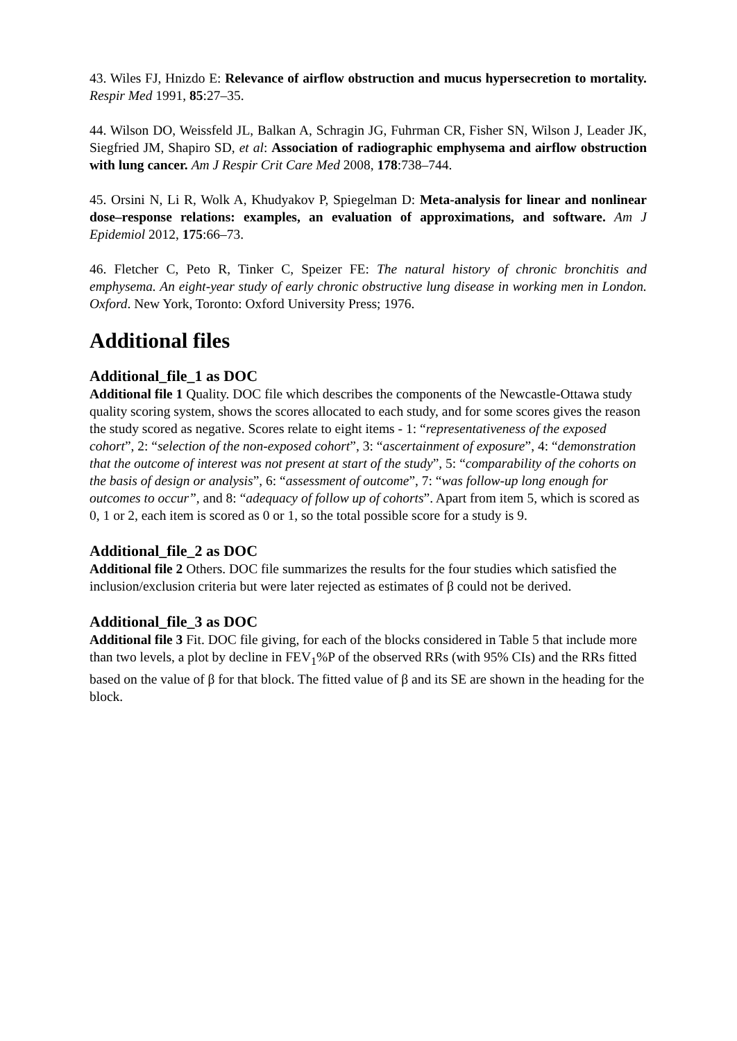43. Wiles FJ, Hnizdo E: Relevance of airflow obstruction and mucus hypersecretion to mortality. Respir Med 1991, 85:27–35.
44. Wilson DO, Weissfeld JL, Balkan A, Schragin JG, Fuhrman CR, Fisher SN, Wilson J, Leader JK, Siegfried JM, Shapiro SD, et al: Association of radiographic emphysema and airflow obstruction with lung cancer. Am J Respir Crit Care Med 2008, 178:738–744.
45. Orsini N, Li R, Wolk A, Khudyakov P, Spiegelman D: Meta-analysis for linear and nonlinear dose–response relations: examples, an evaluation of approximations, and software. Am J Epidemiol 2012, 175:66–73.
46. Fletcher C, Peto R, Tinker C, Speizer FE: The natural history of chronic bronchitis and emphysema. An eight-year study of early chronic obstructive lung disease in working men in London. Oxford. New York, Toronto: Oxford University Press; 1976.
Additional files
Additional_file_1 as DOC
Additional file 1 Quality. DOC file which describes the components of the Newcastle-Ottawa study quality scoring system, shows the scores allocated to each study, and for some scores gives the reason the study scored as negative. Scores relate to eight items - 1: “representativeness of the exposed cohort”, 2: “selection of the non-exposed cohort”, 3: “ascertainment of exposure”, 4: “demonstration that the outcome of interest was not present at start of the study”, 5: “comparability of the cohorts on the basis of design or analysis”, 6: “assessment of outcome”, 7: “was follow-up long enough for outcomes to occur”, and 8: “adequacy of follow up of cohorts”. Apart from item 5, which is scored as 0, 1 or 2, each item is scored as 0 or 1, so the total possible score for a study is 9.
Additional_file_2 as DOC
Additional file 2 Others. DOC file summarizes the results for the four studies which satisfied the inclusion/exclusion criteria but were later rejected as estimates of β could not be derived.
Additional_file_3 as DOC
Additional file 3 Fit. DOC file giving, for each of the blocks considered in Table 5 that include more than two levels, a plot by decline in FEV<sub>1</sub>%P of the observed RRs (with 95% CIs) and the RRs fitted based on the value of β for that block. The fitted value of β and its SE are shown in the heading for the block.